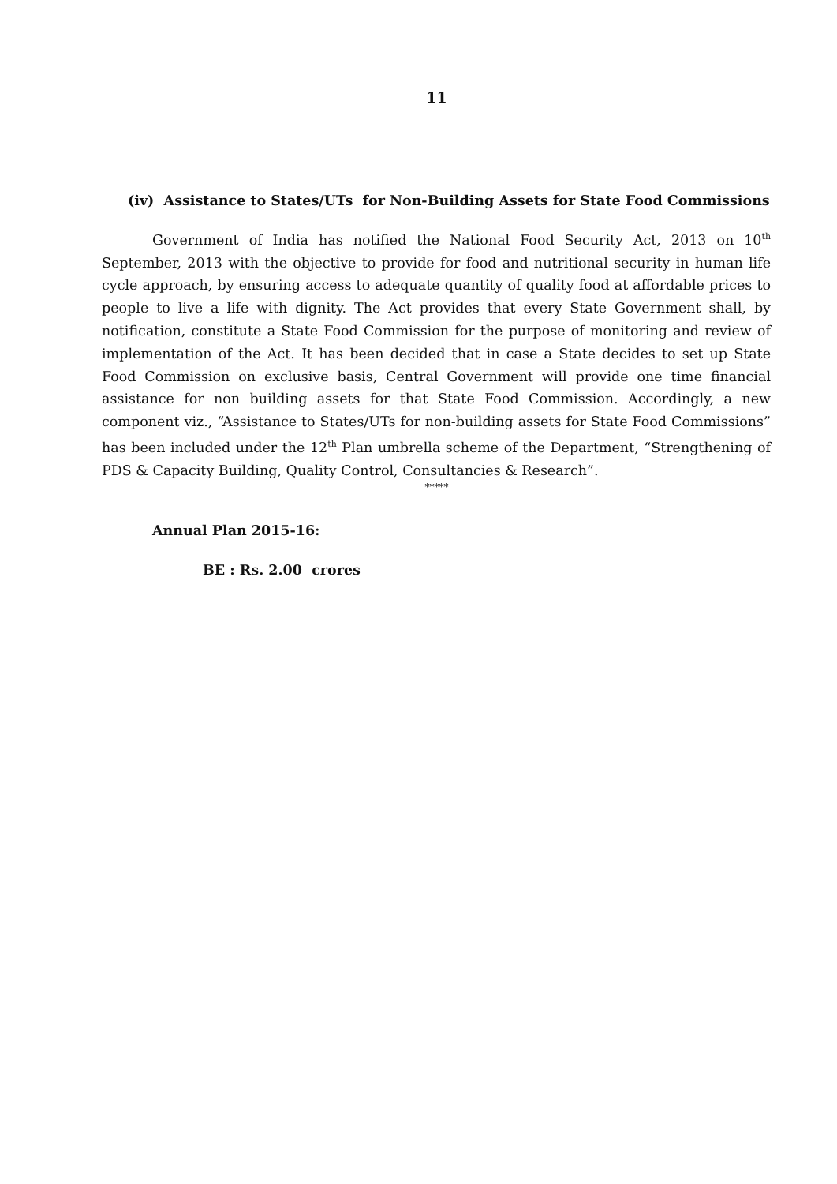11
(iv) Assistance to States/UTs for Non-Building Assets for State Food Commissions
Government of India has notified the National Food Security Act, 2013 on 10<sup>th</sup> September, 2013 with the objective to provide for food and nutritional security in human life cycle approach, by ensuring access to adequate quantity of quality food at affordable prices to people to live a life with dignity. The Act provides that every State Government shall, by notification, constitute a State Food Commission for the purpose of monitoring and review of implementation of the Act. It has been decided that in case a State decides to set up State Food Commission on exclusive basis, Central Government will provide one time financial assistance for non building assets for that State Food Commission. Accordingly, a new component viz., “Assistance to States/UTs for non-building assets for State Food Commissions” has been included under the 12<sup>th</sup> Plan umbrella scheme of the Department, “Strengthening of PDS & Capacity Building, Quality Control, Consultancies & Research”.
*****
Annual Plan 2015-16:
BE : Rs. 2.00 crores